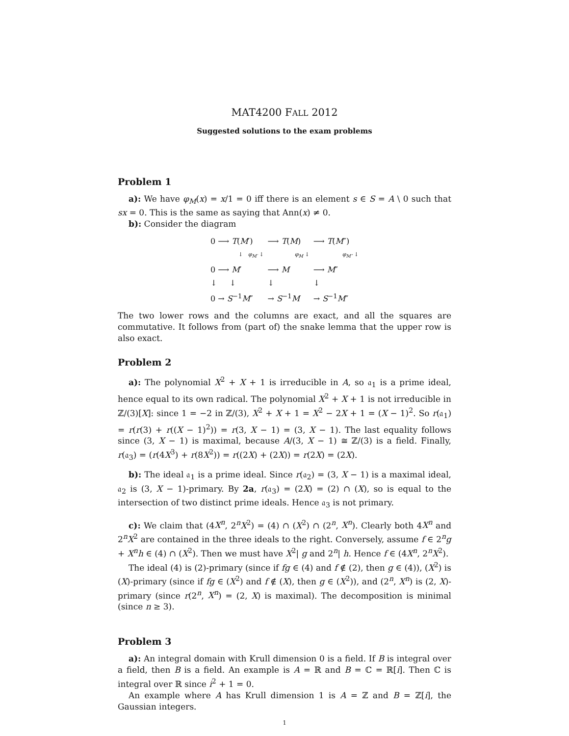MAT4200 FALL 2012
Suggested solutions to the exam problems
Problem 1
a): We have φ<sub>M</sub>(x) = x/1 = 0 iff there is an element s ∈ S = A \ 0 such that sx = 0. This is the same as saying that Ann(x) ≠ 0.
b): Consider the diagram
| 0 ⟶ T ( M ′) | ⟶ T ( M ) | ⟶ T ( M ″) |
| ↓ φ<sub>M′</sub> ↓ | φ<sub>M</sub> ↓ | φ<sub>M″</sub> ↓ |
| 0 ⟶ M ′ | ⟶ M | ⟶ M ″ |
| ↓ ↓ | ↓ | ↓ |
| 0 → S<sup>−1</sup> M ″ | → S<sup>−1</sup> M | → S<sup>−1</sup> M ″ |
The two lower rows and the columns are exact, and all the squares are commutative. It follows from (part of) the snake lemma that the upper row is also exact.
Problem 2
a): The polynomial X<sup>2</sup> + X + 1 is irreducible in A, so 𝔞<sub>1</sub> is a prime ideal, hence equal to its own radical. The polynomial X<sup>2</sup> + X + 1 is not irreducible in ℤ/(3)[X]: since 1 = −2 in ℤ/(3), X<sup>2</sup> + X + 1 = X<sup>2</sup> − 2X + 1 = (X − 1)<sup>2</sup>. So r(𝔞<sub>1</sub>) = r(r(3) + r((X − 1)<sup>2</sup>)) = r(3, X − 1) = (3, X − 1). The last equality follows since (3, X − 1) is maximal, because A/(3, X − 1) ≅ ℤ/(3) is a field. Finally, r(𝔞<sub>3</sub>) = (r(4X<sup>3</sup>) + r(8X<sup>2</sup>)) = r((2X) + (2X)) = r(2X) = (2X).
b): The ideal 𝔞<sub>1</sub> is a prime ideal. Since r(𝔞<sub>2</sub>) = (3, X − 1) is a maximal ideal, 𝔞<sub>2</sub> is (3, X − 1)-primary. By 2a, r(𝔞<sub>3</sub>) = (2X) = (2) ∩ (X), so is equal to the intersection of two distinct prime ideals. Hence 𝔞<sub>3</sub> is not primary.
c): We claim that (4X<sup>n</sup>, 2<sup>n</sup>X<sup>2</sup>) = (4) ∩ (X<sup>2</sup>) ∩ (2<sup>n</sup>, X<sup>n</sup>). Clearly both 4X<sup>n</sup> and 2<sup>n</sup>X<sup>2</sup> are contained in the three ideals to the right. Conversely, assume f ∈ 2<sup>n</sup>g + X<sup>n</sup>h ∈ (4) ∩ (X<sup>2</sup>). Then we must have X<sup>2</sup>| g and 2<sup>n</sup>| h. Hence f ∈ (4X<sup>n</sup>, 2<sup>n</sup>X<sup>2</sup>).
The ideal (4) is (2)-primary (since if fg ∈ (4) and f ∉ (2), then g ∈ (4)), (X<sup>2</sup>) is (X)-primary (since if fg ∈ (X<sup>2</sup>) and f ∉ (X), then g ∈ (X<sup>2</sup>)), and (2<sup>n</sup>, X<sup>n</sup>) is (2, X)-primary (since r(2<sup>n</sup>, X<sup>n</sup>) = (2, X) is maximal). The decomposition is minimal (since n ≥ 3).
Problem 3
a): An integral domain with Krull dimension 0 is a field. If B is integral over a field, then B is a field. An example is A = ℝ and B = ℂ = ℝ[i]. Then ℂ is integral over ℝ since i<sup>2</sup> + 1 = 0.
An example where A has Krull dimension 1 is A = ℤ and B = ℤ[i], the Gaussian integers.
1